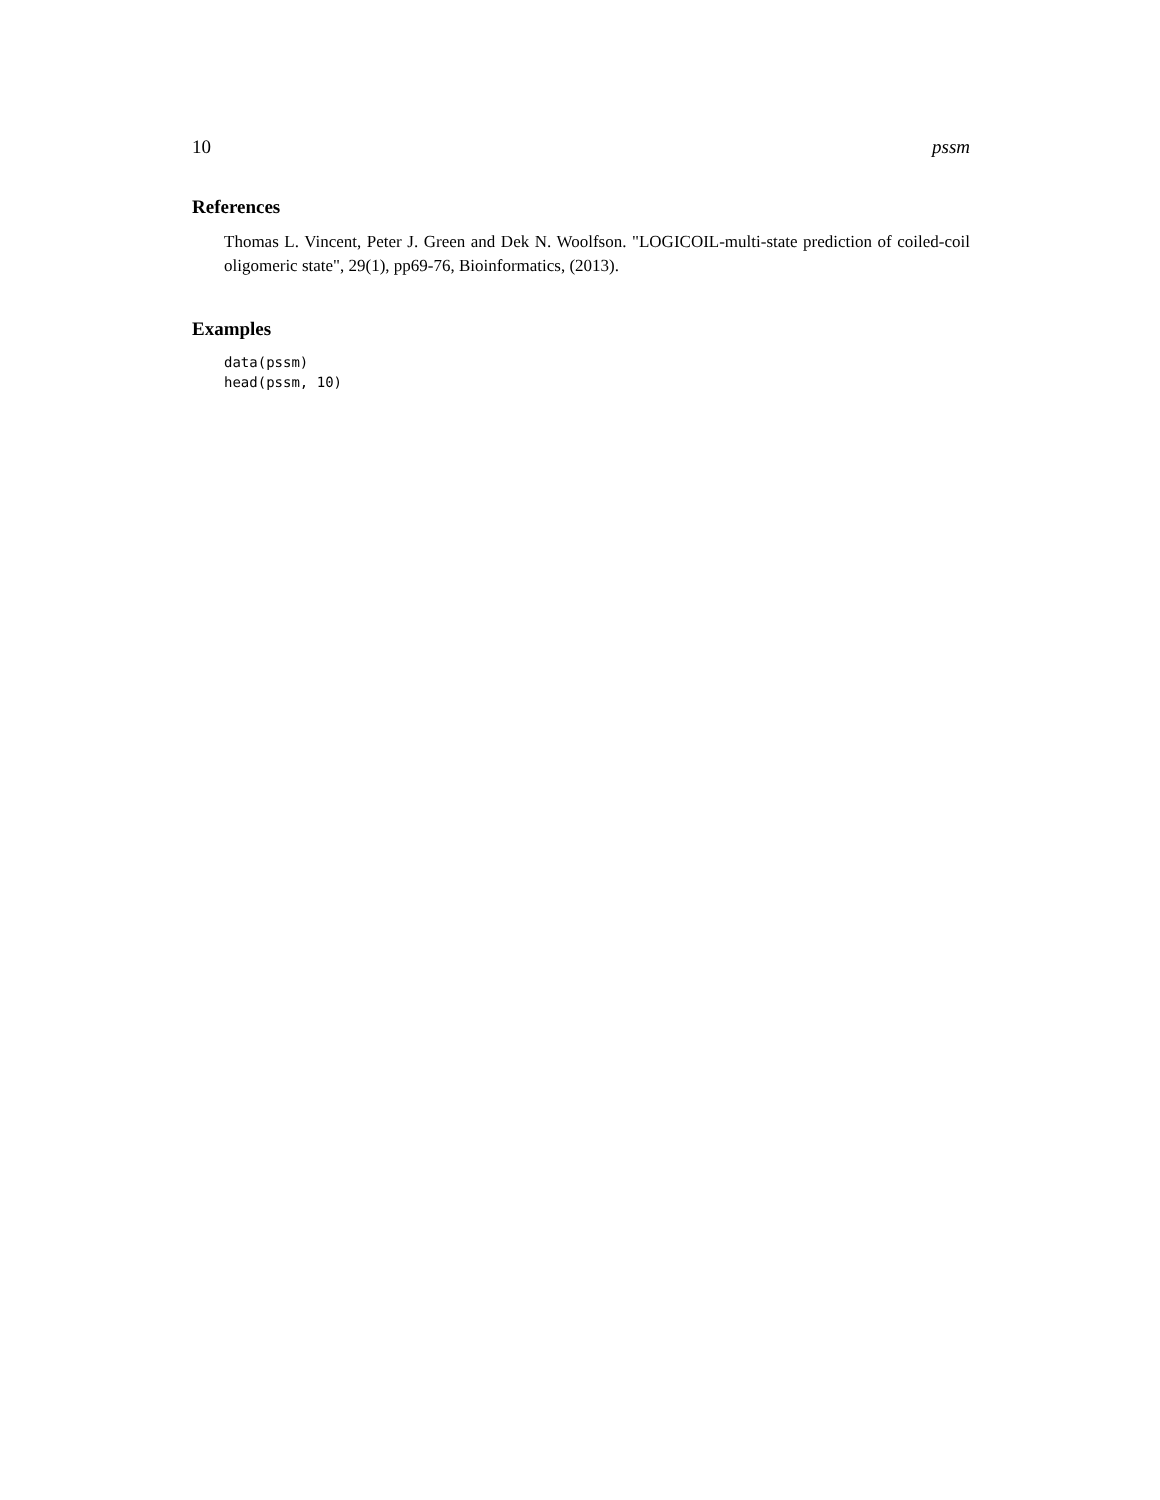10 pssm
References
Thomas L. Vincent, Peter J. Green and Dek N. Woolfson. "LOGICOIL-multi-state prediction of coiled-coil oligomeric state", 29(1), pp69-76, Bioinformatics, (2013).
Examples
data(pssm)
head(pssm, 10)